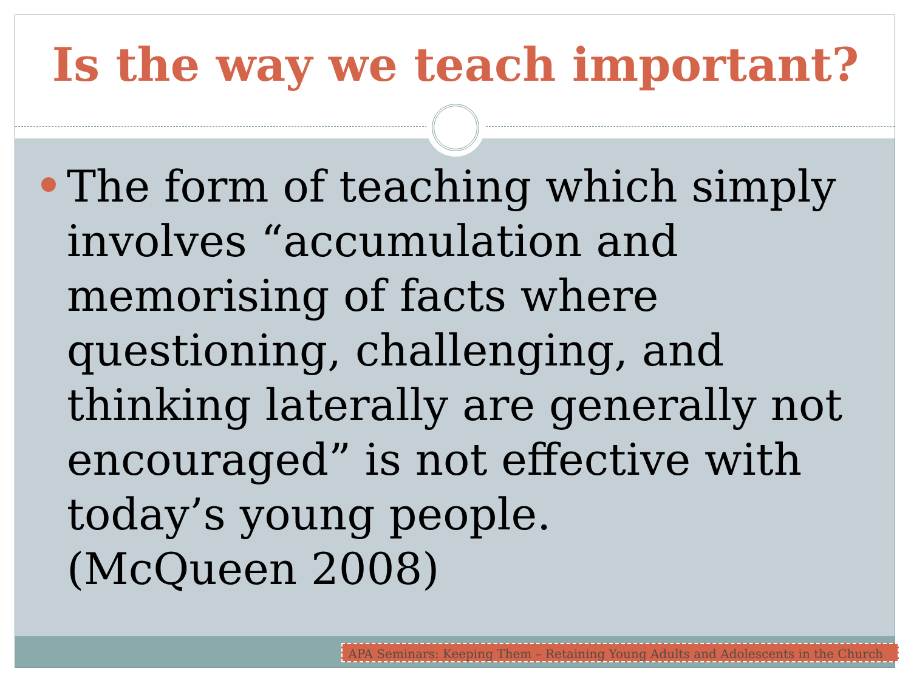Is the way we teach important?
The form of teaching which simply involves “accumulation and memorising of facts where questioning, challenging, and thinking laterally are generally not encouraged” is not effective with today’s young people.
(McQueen 2008)
APA Seminars: Keeping Them – Retaining Young Adults and Adolescents in the Church